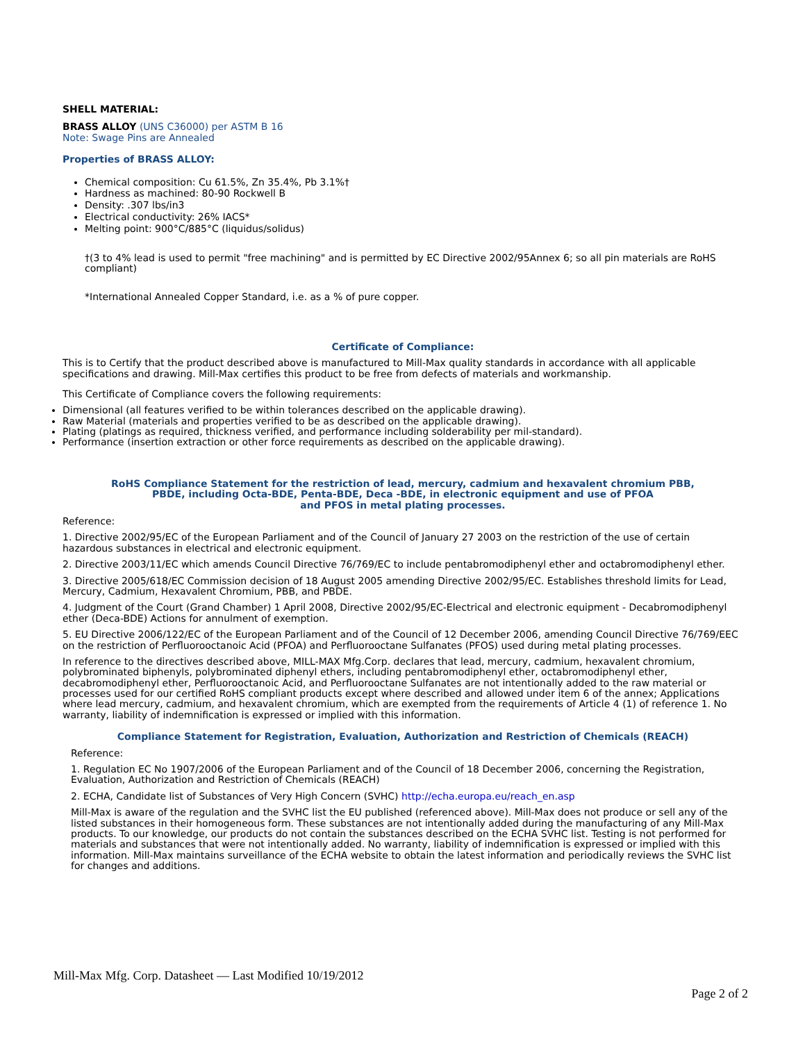SHELL MATERIAL:
BRASS ALLOY (UNS C36000) per ASTM B 16
Note: Swage Pins are Annealed
Properties of BRASS ALLOY:
Chemical composition: Cu 61.5%, Zn 35.4%, Pb 3.1%†
Hardness as machined: 80-90 Rockwell B
Density: .307 lbs/in3
Electrical conductivity: 26% IACS*
Melting point: 900°C/885°C (liquidus/solidus)
†(3 to 4% lead is used to permit "free machining" and is permitted by EC Directive 2002/95Annex 6; so all pin materials are RoHS compliant)
*International Annealed Copper Standard, i.e. as a % of pure copper.
Certificate of Compliance:
This is to Certify that the product described above is manufactured to Mill-Max quality standards in accordance with all applicable specifications and drawing. Mill-Max certifies this product to be free from defects of materials and workmanship.
This Certificate of Compliance covers the following requirements:
Dimensional (all features verified to be within tolerances described on the applicable drawing).
Raw Material (materials and properties verified to be as described on the applicable drawing).
Plating (platings as required, thickness verified, and performance including solderability per mil-standard).
Performance (insertion extraction or other force requirements as described on the applicable drawing).
RoHS Compliance Statement for the restriction of lead, mercury, cadmium and hexavalent chromium PBB,
PBDE, including Octa-BDE, Penta-BDE, Deca -BDE, in electronic equipment and use of PFOA
and PFOS in metal plating processes.
Reference:
1. Directive 2002/95/EC of the European Parliament and of the Council of January 27 2003 on the restriction of the use of certain hazardous substances in electrical and electronic equipment.
2. Directive 2003/11/EC which amends Council Directive 76/769/EC to include pentabromodiphenyl ether and octabromodiphenyl ether.
3. Directive 2005/618/EC Commission decision of 18 August 2005 amending Directive 2002/95/EC. Establishes threshold limits for Lead, Mercury, Cadmium, Hexavalent Chromium, PBB, and PBDE.
4. Judgment of the Court (Grand Chamber) 1 April 2008, Directive 2002/95/EC-Electrical and electronic equipment - Decabromodiphenyl ether (Deca-BDE) Actions for annulment of exemption.
5. EU Directive 2006/122/EC of the European Parliament and of the Council of 12 December 2006, amending Council Directive 76/769/EEC on the restriction of Perfluorooctanoic Acid (PFOA) and Perfluorooctane Sulfanates (PFOS) used during metal plating processes.
In reference to the directives described above, MILL-MAX Mfg.Corp. declares that lead, mercury, cadmium, hexavalent chromium, polybrominated biphenyls, polybrominated diphenyl ethers, including pentabromodiphenyl ether, octabromodiphenyl ether, decabromodiphenyl ether, Perfluorooctanoic Acid, and Perfluorooctane Sulfanates are not intentionally added to the raw material or processes used for our certified RoHS compliant products except where described and allowed under item 6 of the annex; Applications where lead mercury, cadmium, and hexavalent chromium, which are exempted from the requirements of Article 4 (1) of reference 1. No warranty, liability of indemnification is expressed or implied with this information.
Compliance Statement for Registration, Evaluation, Authorization and Restriction of Chemicals (REACH)
Reference:
1. Regulation EC No 1907/2006 of the European Parliament and of the Council of 18 December 2006, concerning the Registration, Evaluation, Authorization and Restriction of Chemicals (REACH)
2. ECHA, Candidate list of Substances of Very High Concern (SVHC) http://echa.europa.eu/reach_en.asp
Mill-Max is aware of the regulation and the SVHC list the EU published (referenced above). Mill-Max does not produce or sell any of the listed substances in their homogeneous form. These substances are not intentionally added during the manufacturing of any Mill-Max products. To our knowledge, our products do not contain the substances described on the ECHA SVHC list. Testing is not performed for materials and substances that were not intentionally added. No warranty, liability of indemnification is expressed or implied with this information. Mill-Max maintains surveillance of the ECHA website to obtain the latest information and periodically reviews the SVHC list for changes and additions.
Mill-Max Mfg. Corp. Datasheet — Last Modified 10/19/2012
Page 2 of 2